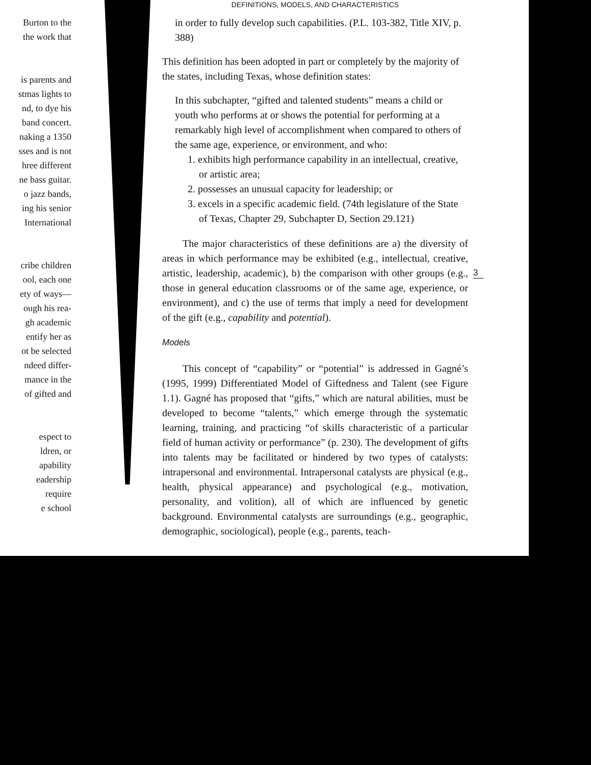Burton to the
the work that
is parents and
stmas lights to
nd, to dye his
band concert.
naking a 1350
sses and is not
hree different
ne bass guitar.
o jazz bands,
ing his senior
International
cribe children
ool, each one
ety of ways—
ough his rea-
gh academic
entify her as
ot be selected
ndeed differ-
mance in the
of gifted and
espect to
ldren, or
apability
eadership
require
e school
DEFINITIONS, MODELS, AND CHARACTERISTICS
in order to fully develop such capabilities. (P.L. 103-382, Title XIV, p. 388)
This definition has been adopted in part or completely by the majority of the states, including Texas, whose definition states:
In this subchapter, “gifted and talented students” means a child or youth who performs at or shows the potential for performing at a remarkably high level of accomplishment when compared to others of the same age, experience, or environment, and who:
1. exhibits high performance capability in an intellectual, creative, or artistic area;
2. possesses an unusual capacity for leadership; or
3. excels in a specific academic field. (74th legislature of the State of Texas, Chapter 29, Subchapter D, Section 29.121)
The major characteristics of these definitions are a) the diversity of areas in which performance may be exhibited (e.g., intellectual, creative, artistic, leadership, academic), b) the comparison with other groups (e.g., those in general education classrooms or of the same age, experience, or environment), and c) the use of terms that imply a need for development of the gift (e.g., capability and potential).
Models
This concept of “capability” or “potential” is addressed in Gagné’s (1995, 1999) Differentiated Model of Giftedness and Talent (see Figure 1.1). Gagné has proposed that “gifts,” which are natural abilities, must be developed to become “talents,” which emerge through the systematic learning, training, and practicing “of skills characteristic of a particular field of human activity or performance” (p. 230). The development of gifts into talents may be facilitated or hindered by two types of catalysts: intrapersonal and environmental. Intrapersonal catalysts are physical (e.g., health, physical appearance) and psychological (e.g., motivation, personality, and volition), all of which are influenced by genetic background. Environmental catalysts are surroundings (e.g., geographic, demographic, sociological), people (e.g., parents, teach-
3